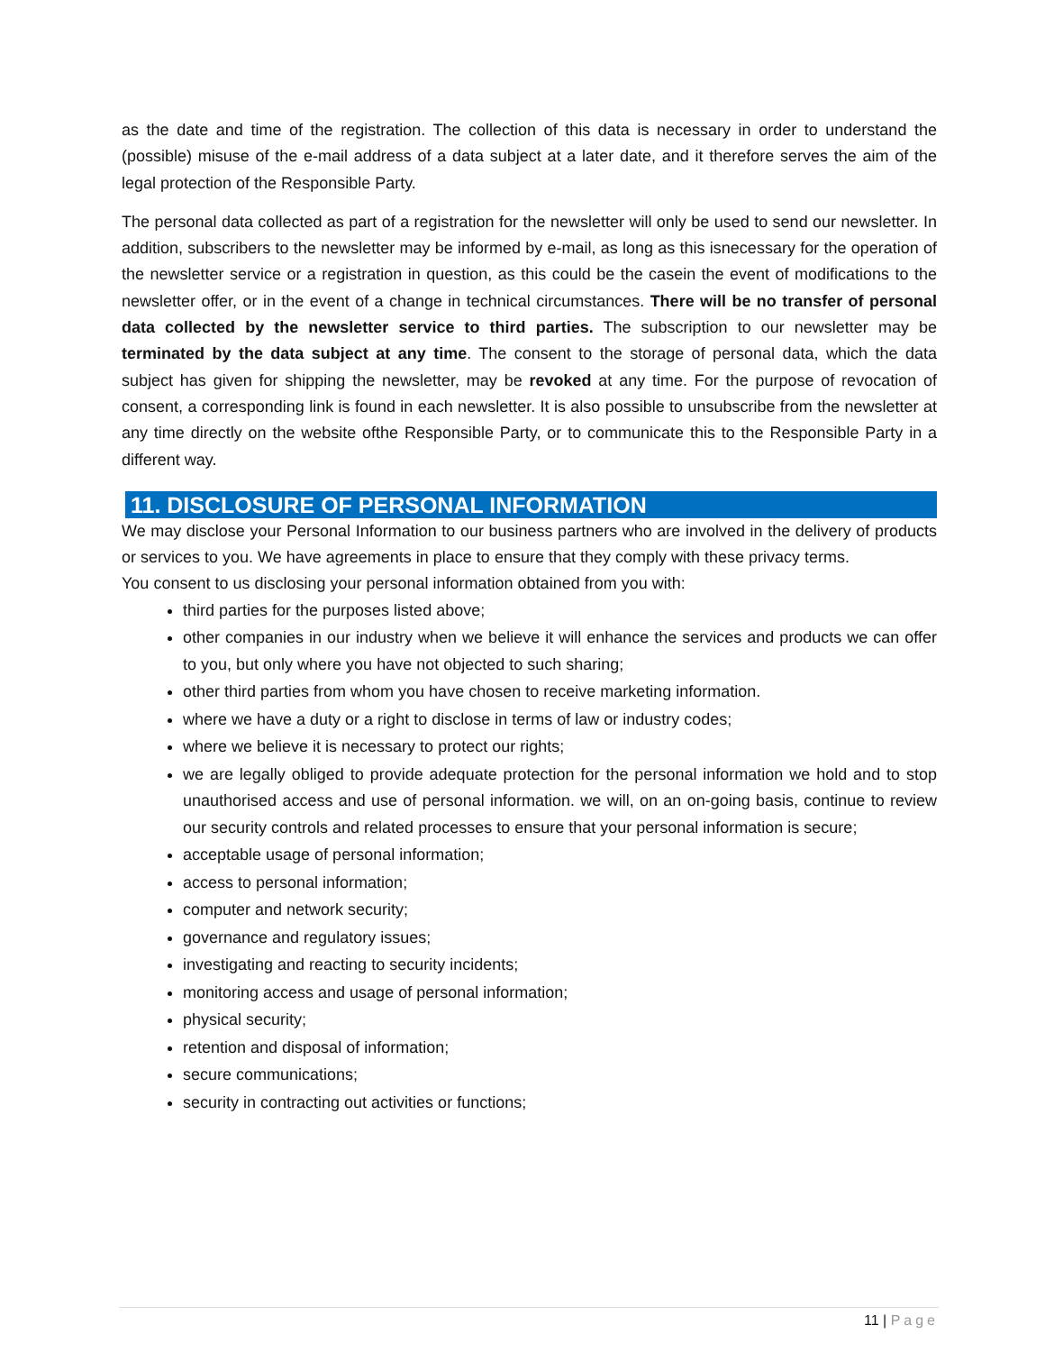as the date and time of the registration. The collection of this data is necessary in order to understand the (possible) misuse of the e-mail address of a data subject at a later date, and it therefore serves the aim of the legal protection of the Responsible Party.
The personal data collected as part of a registration for the newsletter will only be used to send our newsletter. In addition, subscribers to the newsletter may be informed by e-mail, as long as this isnecessary for the operation of the newsletter service or a registration in question, as this could be the casein the event of modifications to the newsletter offer, or in the event of a change in technical circumstances. There will be no transfer of personal data collected by the newsletter service to third parties. The subscription to our newsletter may be terminated by the data subject at any time. The consent to the storage of personal data, which the data subject has given for shipping the newsletter, may be revoked at any time. For the purpose of revocation of consent, a corresponding link is found in each newsletter. It is also possible to unsubscribe from the newsletter at any time directly on the website ofthe Responsible Party, or to communicate this to the Responsible Party in a different way.
11. DISCLOSURE OF PERSONAL INFORMATION
We may disclose your Personal Information to our business partners who are involved in the delivery of products or services to you. We have agreements in place to ensure that they comply with these privacy terms.
You consent to us disclosing your personal information obtained from you with:
third parties for the purposes listed above;
other companies in our industry when we believe it will enhance the services and products we can offer to you, but only where you have not objected to such sharing;
other third parties from whom you have chosen to receive marketing information.
where we have a duty or a right to disclose in terms of law or industry codes;
where we believe it is necessary to protect our rights;
we are legally obliged to provide adequate protection for the personal information we hold and to stop unauthorised access and use of personal information. we will, on an on-going basis, continue to review our security controls and related processes to ensure that your personal information is secure;
acceptable usage of personal information;
access to personal information;
computer and network security;
governance and regulatory issues;
investigating and reacting to security incidents;
monitoring access and usage of personal information;
physical security;
retention and disposal of information;
secure communications;
security in contracting out activities or functions;
11 | Page